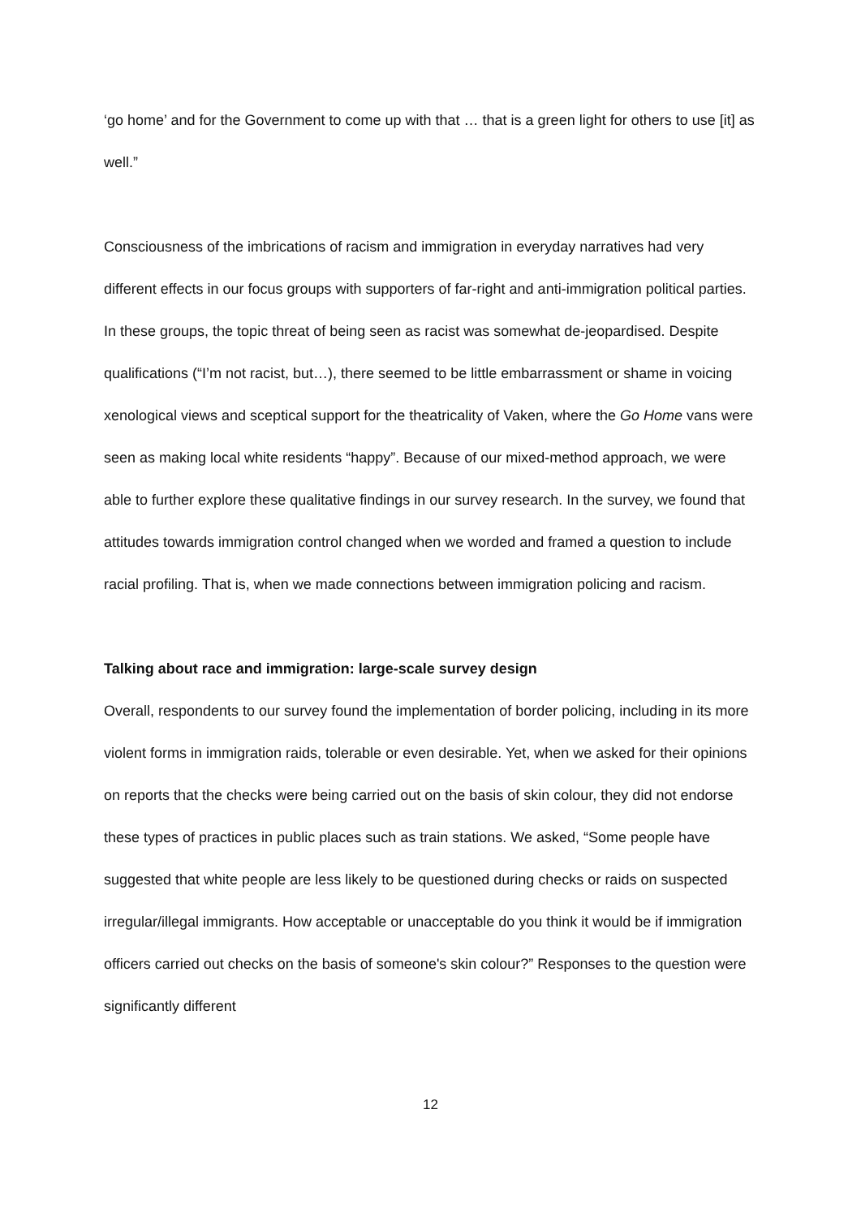‘go home’ and for the Government to come up with that … that is a green light for others to use [it] as well.”
Consciousness of the imbrications of racism and immigration in everyday narratives had very different effects in our focus groups with supporters of far-right and anti-immigration political parties. In these groups, the topic threat of being seen as racist was somewhat de-jeopardised. Despite qualifications (“I’m not racist, but…), there seemed to be little embarrassment or shame in voicing xenological views and sceptical support for the theatricality of Vaken, where the Go Home vans were seen as making local white residents “happy”. Because of our mixed-method approach, we were able to further explore these qualitative findings in our survey research. In the survey, we found that attitudes towards immigration control changed when we worded and framed a question to include racial profiling. That is, when we made connections between immigration policing and racism.
Talking about race and immigration: large-scale survey design
Overall, respondents to our survey found the implementation of border policing, including in its more violent forms in immigration raids, tolerable or even desirable. Yet, when we asked for their opinions on reports that the checks were being carried out on the basis of skin colour, they did not endorse these types of practices in public places such as train stations. We asked, “Some people have suggested that white people are less likely to be questioned during checks or raids on suspected irregular/illegal immigrants. How acceptable or unacceptable do you think it would be if immigration officers carried out checks on the basis of someone's skin colour?” Responses to the question were significantly different
12